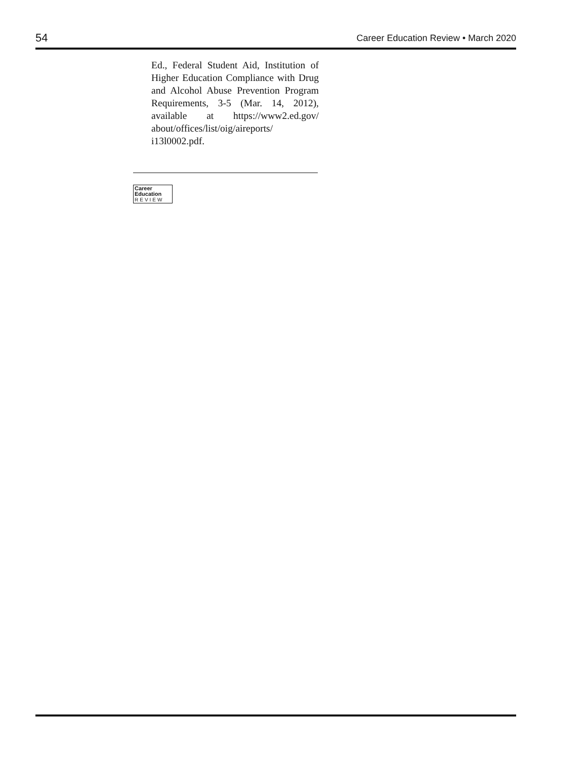54 Career Education Review • March 2020
Ed., Federal Student Aid, Institution of Higher Education Compliance with Drug and Alcohol Abuse Prevention Program Requirements, 3-5 (Mar. 14, 2012), available at https://www2.ed.gov/ about/offices/list/oig/aireports/ i13l0002.pdf.
Career
Education
REVIEW